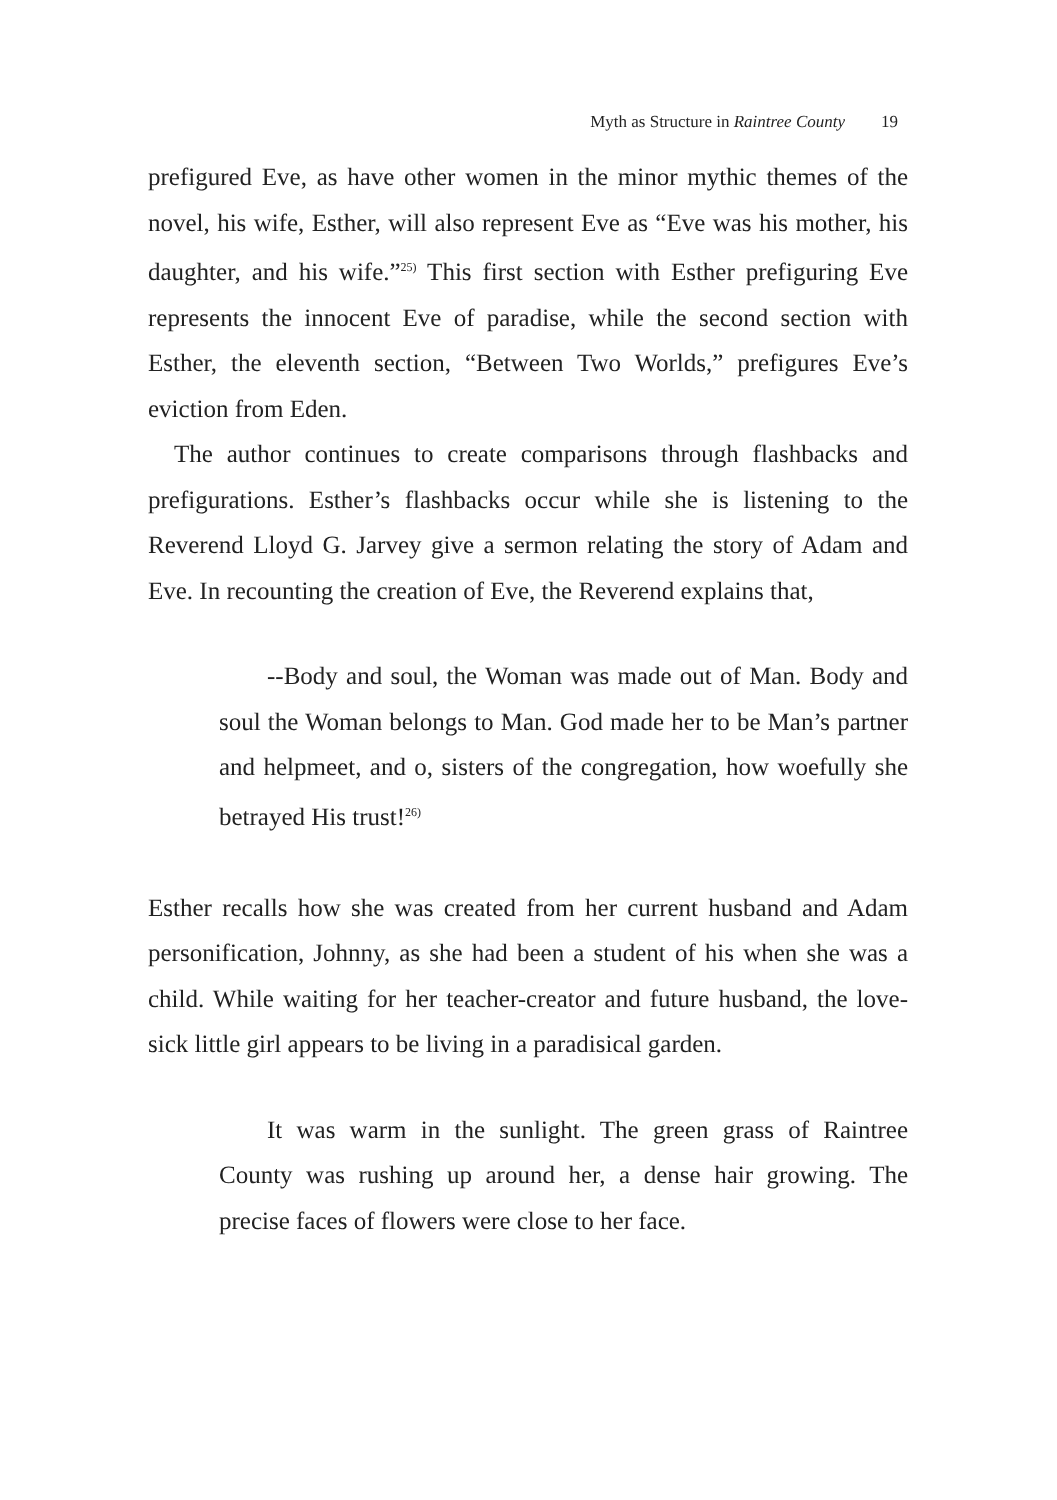Myth as Structure in Raintree County 19
prefigured Eve, as have other women in the minor mythic themes of the novel, his wife, Esther, will also represent Eve as “Eve was his mother, his daughter, and his wife.”<sup>25)</sup> This first section with Esther prefiguring Eve represents the innocent Eve of paradise, while the second section with Esther, the eleventh section, “Between Two Worlds,” prefigures Eve’s eviction from Eden.
The author continues to create comparisons through flashbacks and prefigurations. Esther’s flashbacks occur while she is listening to the Reverend Lloyd G. Jarvey give a sermon relating the story of Adam and Eve. In recounting the creation of Eve, the Reverend explains that,
--Body and soul, the Woman was made out of Man. Body and soul the Woman belongs to Man. God made her to be Man’s partner and helpmeet, and o, sisters of the congregation, how woefully she betrayed His trust!<sup>26)</sup>
Esther recalls how she was created from her current husband and Adam personification, Johnny, as she had been a student of his when she was a child. While waiting for her teacher-creator and future husband, the love-sick little girl appears to be living in a paradisical garden.
It was warm in the sunlight. The green grass of Raintree County was rushing up around her, a dense hair growing. The precise faces of flowers were close to her face.